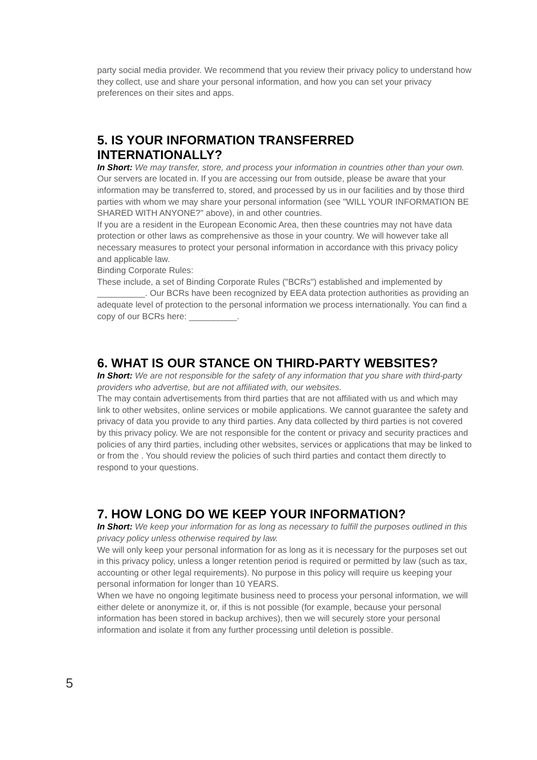party social media provider. We recommend that you review their privacy policy to understand how they collect, use and share your personal information, and how you can set your privacy preferences on their sites and apps.
5. IS YOUR INFORMATION TRANSFERRED INTERNATIONALLY?
In Short: We may transfer, store, and process your information in countries other than your own.
Our servers are located in. If you are accessing our from outside, please be aware that your information may be transferred to, stored, and processed by us in our facilities and by those third parties with whom we may share your personal information (see "WILL YOUR INFORMATION BE SHARED WITH ANYONE?" above), in and other countries.
If you are a resident in the European Economic Area, then these countries may not have data protection or other laws as comprehensive as those in your country. We will however take all necessary measures to protect your personal information in accordance with this privacy policy and applicable law.
Binding Corporate Rules:
These include, a set of Binding Corporate Rules ("BCRs") established and implemented by __________. Our BCRs have been recognized by EEA data protection authorities as providing an adequate level of protection to the personal information we process internationally. You can find a copy of our BCRs here: __________.
6. WHAT IS OUR STANCE ON THIRD-PARTY WEBSITES?
In Short: We are not responsible for the safety of any information that you share with third-party providers who advertise, but are not affiliated with, our websites.
The may contain advertisements from third parties that are not affiliated with us and which may link to other websites, online services or mobile applications. We cannot guarantee the safety and privacy of data you provide to any third parties. Any data collected by third parties is not covered by this privacy policy. We are not responsible for the content or privacy and security practices and policies of any third parties, including other websites, services or applications that may be linked to or from the . You should review the policies of such third parties and contact them directly to respond to your questions.
7. HOW LONG DO WE KEEP YOUR INFORMATION?
In Short: We keep your information for as long as necessary to fulfill the purposes outlined in this privacy policy unless otherwise required by law.
We will only keep your personal information for as long as it is necessary for the purposes set out in this privacy policy, unless a longer retention period is required or permitted by law (such as tax, accounting or other legal requirements). No purpose in this policy will require us keeping your personal information for longer than 10 YEARS.
When we have no ongoing legitimate business need to process your personal information, we will either delete or anonymize it, or, if this is not possible (for example, because your personal information has been stored in backup archives), then we will securely store your personal information and isolate it from any further processing until deletion is possible.
5